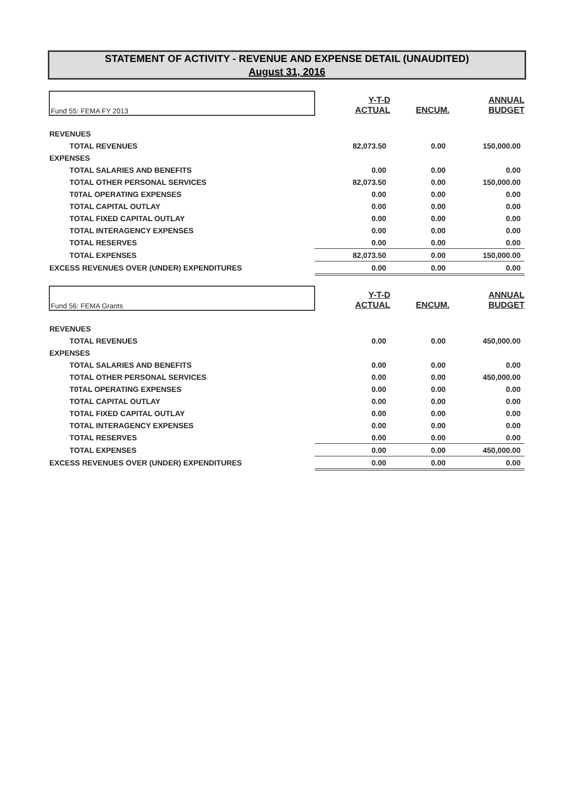STATEMENT OF ACTIVITY - REVENUE AND EXPENSE DETAIL (UNAUDITED)
August 31, 2016
| Fund 55: FEMA FY 2013 | Y-T-D ACTUAL | ENCUM. | ANNUAL BUDGET |
| REVENUES | | | |
| TOTAL REVENUES | 82,073.50 | 0.00 | 150,000.00 |
| EXPENSES | | | |
| TOTAL SALARIES AND BENEFITS | 0.00 | 0.00 | 0.00 |
| TOTAL OTHER PERSONAL SERVICES | 82,073.50 | 0.00 | 150,000.00 |
| T0TAL OPERATING EXPENSES | 0.00 | 0.00 | 0.00 |
| TOTAL CAPITAL OUTLAY | 0.00 | 0.00 | 0.00 |
| TOTAL FIXED CAPITAL OUTLAY | 0.00 | 0.00 | 0.00 |
| TOTAL INTERAGENCY EXPENSES | 0.00 | 0.00 | 0.00 |
| TOTAL RESERVES | 0.00 | 0.00 | 0.00 |
| TOTAL EXPENSES | 82,073.50 | 0.00 | 150,000.00 |
| EXCESS REVENUES OVER (UNDER) EXPENDITURES | 0.00 | 0.00 | 0.00 |
| Fund 56: FEMA Grants | Y-T-D ACTUAL | ENCUM. | ANNUAL BUDGET |
| REVENUES | | | |
| TOTAL REVENUES | 0.00 | 0.00 | 450,000.00 |
| EXPENSES | | | |
| TOTAL SALARIES AND BENEFITS | 0.00 | 0.00 | 0.00 |
| TOTAL OTHER PERSONAL SERVICES | 0.00 | 0.00 | 450,000.00 |
| T0TAL OPERATING EXPENSES | 0.00 | 0.00 | 0.00 |
| TOTAL CAPITAL OUTLAY | 0.00 | 0.00 | 0.00 |
| TOTAL FIXED CAPITAL OUTLAY | 0.00 | 0.00 | 0.00 |
| TOTAL INTERAGENCY EXPENSES | 0.00 | 0.00 | 0.00 |
| TOTAL RESERVES | 0.00 | 0.00 | 0.00 |
| TOTAL EXPENSES | 0.00 | 0.00 | 450,000.00 |
| EXCESS REVENUES OVER (UNDER) EXPENDITURES | 0.00 | 0.00 | 0.00 |